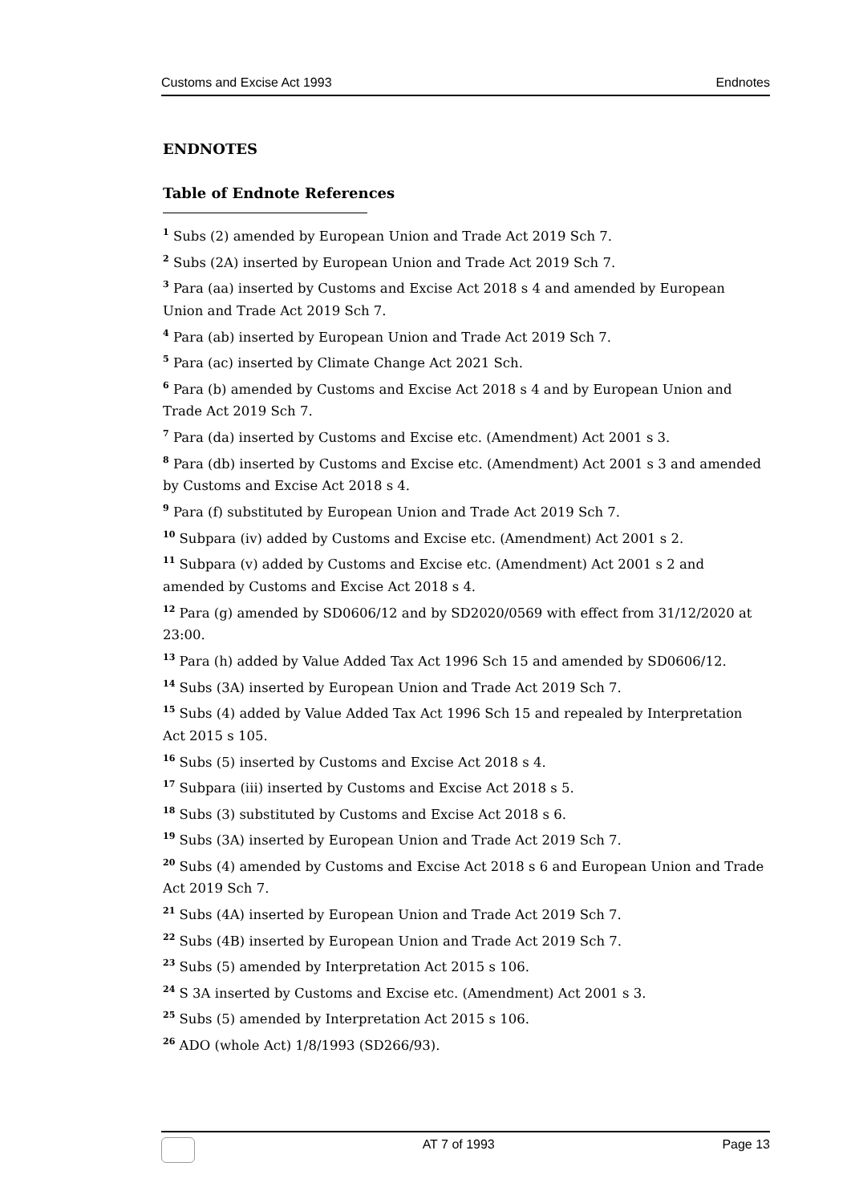Customs and Excise Act 1993 Endnotes
ENDNOTES
Table of Endnote References
<sup>1</sup> Subs (2) amended by European Union and Trade Act 2019 Sch 7.
<sup>2</sup> Subs (2A) inserted by European Union and Trade Act 2019 Sch 7.
<sup>3</sup> Para (aa) inserted by Customs and Excise Act 2018 s 4 and amended by European Union and Trade Act 2019 Sch 7.
<sup>4</sup> Para (ab) inserted by European Union and Trade Act 2019 Sch 7.
<sup>5</sup> Para (ac) inserted by Climate Change Act 2021 Sch.
<sup>6</sup> Para (b) amended by Customs and Excise Act 2018 s 4 and by European Union and Trade Act 2019 Sch 7.
<sup>7</sup> Para (da) inserted by Customs and Excise etc. (Amendment) Act 2001 s 3.
<sup>8</sup> Para (db) inserted by Customs and Excise etc. (Amendment) Act 2001 s 3 and amended by Customs and Excise Act 2018 s 4.
<sup>9</sup> Para (f) substituted by European Union and Trade Act 2019 Sch 7.
<sup>10</sup> Subpara (iv) added by Customs and Excise etc. (Amendment) Act 2001 s 2.
<sup>11</sup> Subpara (v) added by Customs and Excise etc. (Amendment) Act 2001 s 2 and amended by Customs and Excise Act 2018 s 4.
<sup>12</sup> Para (g) amended by SD0606/12 and by SD2020/0569 with effect from 31/12/2020 at 23:00.
<sup>13</sup> Para (h) added by Value Added Tax Act 1996 Sch 15 and amended by SD0606/12.
<sup>14</sup> Subs (3A) inserted by European Union and Trade Act 2019 Sch 7.
<sup>15</sup> Subs (4) added by Value Added Tax Act 1996 Sch 15 and repealed by Interpretation Act 2015 s 105.
<sup>16</sup> Subs (5) inserted by Customs and Excise Act 2018 s 4.
<sup>17</sup> Subpara (iii) inserted by Customs and Excise Act 2018 s 5.
<sup>18</sup> Subs (3) substituted by Customs and Excise Act 2018 s 6.
<sup>19</sup> Subs (3A) inserted by European Union and Trade Act 2019 Sch 7.
<sup>20</sup> Subs (4) amended by Customs and Excise Act 2018 s 6 and European Union and Trade Act 2019 Sch 7.
<sup>21</sup> Subs (4A) inserted by European Union and Trade Act 2019 Sch 7.
<sup>22</sup> Subs (4B) inserted by European Union and Trade Act 2019 Sch 7.
<sup>23</sup> Subs (5) amended by Interpretation Act 2015 s 106.
<sup>24</sup> S 3A inserted by Customs and Excise etc. (Amendment) Act 2001 s 3.
<sup>25</sup> Subs (5) amended by Interpretation Act 2015 s 106.
<sup>26</sup> ADO (whole Act) 1/8/1993 (SD266/93).
AT 7 of 1993 Page 13